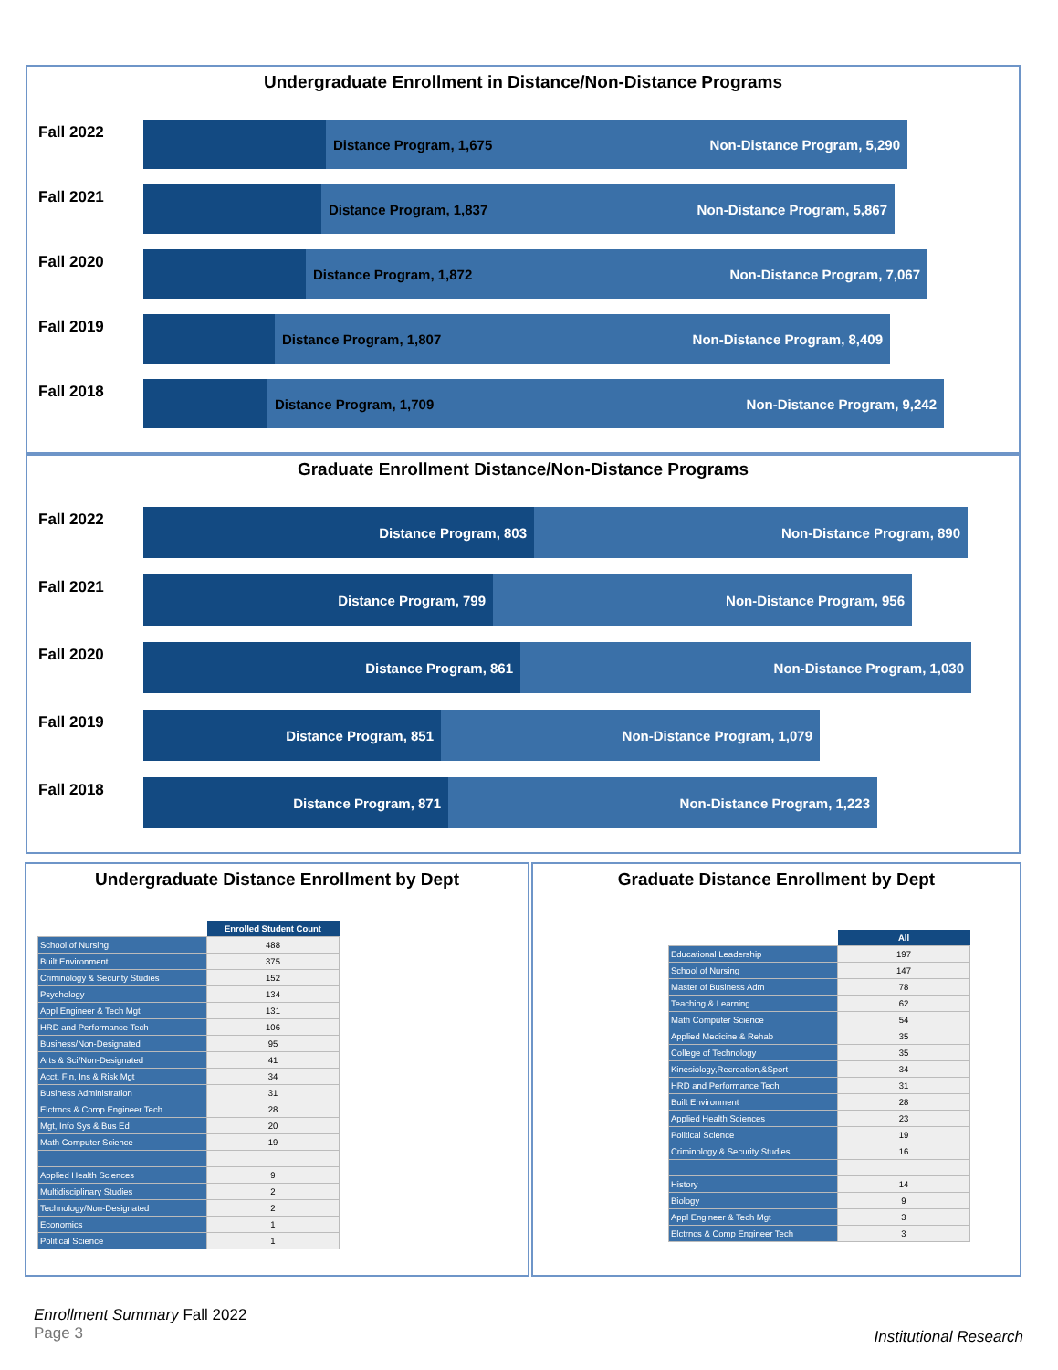Undergraduate Enrollment in Distance/Non-Distance Programs
Fall 2022
Distance Program, 1,675 Non-Distance Program, 5,290
Fall 2021
Distance Program, 1,837 Non-Distance Program, 5,867
Fall 2020
Distance Program, 1,872 Non-Distance Program, 7,067
Fall 2019
Distance Program, 1,807 Non-Distance Program, 8,409
Fall 2018
Distance Program, 1,709 Non-Distance Program, 9,242
Graduate Enrollment Distance/Non-Distance Programs
Fall 2022
Distance Program, 803 Non-Distance Program, 890
Fall 2021
Distance Program, 799 Non-Distance Program, 956
Fall 2020
Distance Program, 861 Non-Distance Program, 1,030
Fall 2019
Distance Program, 851 Non-Distance Program, 1,079
Fall 2018
Distance Program, 871 Non-Distance Program, 1,223
Undergraduate Distance Enrollment by Dept
| | Enrolled Student Count |
| School of Nursing | 488 |
| Built Environment | 375 |
| Criminology & Security Studies | 152 |
| Psychology | 134 |
| Appl Engineer & Tech Mgt | 131 |
| HRD and Performance Tech | 106 |
| Business/Non-Designated | 95 |
| Arts & Sci/Non-Designated | 41 |
| Acct, Fin, Ins & Risk Mgt | 34 |
| Business Administration | 31 |
| Elctrncs & Comp Engineer Tech | 28 |
| Mgt, Info Sys & Bus Ed | 20 |
| Math Computer Science | 19 |
| Applied Health Sciences | 9 |
| Multidisciplinary Studies | 2 |
| Technology/Non-Designated | 2 |
| Economics | 1 |
| Political Science | 1 |
Graduate Distance Enrollment by Dept
| | All |
| Educational Leadership | 197 |
| School of Nursing | 147 |
| Master of Business Adm | 78 |
| Teaching & Learning | 62 |
| Math Computer Science | 54 |
| Applied Medicine & Rehab | 35 |
| College of Technology | 35 |
| Kinesiology,Recreation,&Sport | 34 |
| HRD and Performance Tech | 31 |
| Built Environment | 28 |
| Applied Health Sciences | 23 |
| Political Science | 19 |
| Criminology & Security Studies | 16 |
| History | 14 |
| Biology | 9 |
| Appl Engineer & Tech Mgt | 3 |
| Elctrncs & Comp Engineer Tech | 3 |
Enrollment Summary Fall 2022
Page 3
Institutional Research